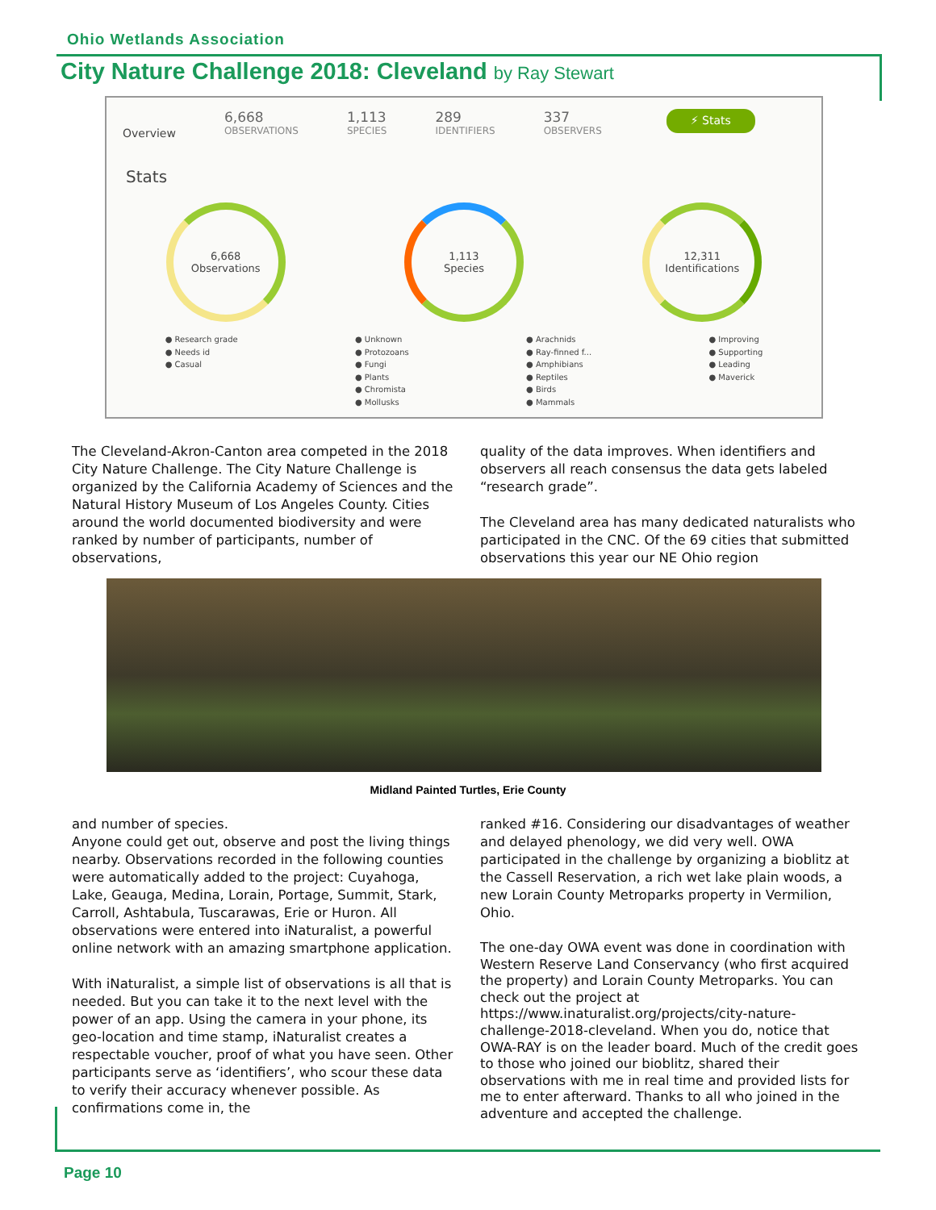Ohio Wetlands Association
City Nature Challenge 2018: Cleveland by Ray Stewart
Overview
6,668
OBSERVATIONS
1,113
SPECIES
289
IDENTIFIERS
337
OBSERVERS
⚡ Stats
Stats
6,668
Observations
1,113
Species
12,311
Identifications
● Research grade
● Needs id
● Casual
● Unknown
● Protozoans
● Fungi
● Plants
● Chromista
● Mollusks
● Arachnids
● Ray-finned f...
● Amphibians
● Reptiles
● Birds
● Mammals
● Improving
● Supporting
● Leading
● Maverick
The Cleveland-Akron-Canton area competed in the 2018 City Nature Challenge. The City Nature Challenge is organized by the California Academy of Sciences and the Natural History Museum of Los Angeles County. Cities around the world documented biodiversity and were ranked by number of participants, number of observations,
quality of the data improves. When identifiers and observers all reach consensus the data gets labeled “research grade”.
The Cleveland area has many dedicated naturalists who participated in the CNC. Of the 69 cities that submitted observations this year our NE Ohio region
Midland Painted Turtles, Erie County
and number of species.
Anyone could get out, observe and post the living things nearby. Observations recorded in the following counties were automatically added to the project: Cuyahoga, Lake, Geauga, Medina, Lorain, Portage, Summit, Stark, Carroll, Ashtabula, Tuscarawas, Erie or Huron. All observations were entered into iNaturalist, a powerful online network with an amazing smartphone application.
With iNaturalist, a simple list of observations is all that is needed. But you can take it to the next level with the power of an app. Using the camera in your phone, its geo-location and time stamp, iNaturalist creates a respectable voucher, proof of what you have seen. Other participants serve as ‘identifiers’, who scour these data to verify their accuracy whenever possible. As confirmations come in, the
ranked #16. Considering our disadvantages of weather and delayed phenology, we did very well. OWA participated in the challenge by organizing a bioblitz at the Cassell Reservation, a rich wet lake plain woods, a new Lorain County Metroparks property in Vermilion, Ohio.
The one-day OWA event was done in coordination with Western Reserve Land Conservancy (who first acquired the property) and Lorain County Metroparks. You can check out the project at https://www.inaturalist.org/projects/city-nature-challenge-2018-cleveland. When you do, notice that OWA-RAY is on the leader board. Much of the credit goes to those who joined our bioblitz, shared their observations with me in real time and provided lists for me to enter afterward. Thanks to all who joined in the adventure and accepted the challenge.
Page 10